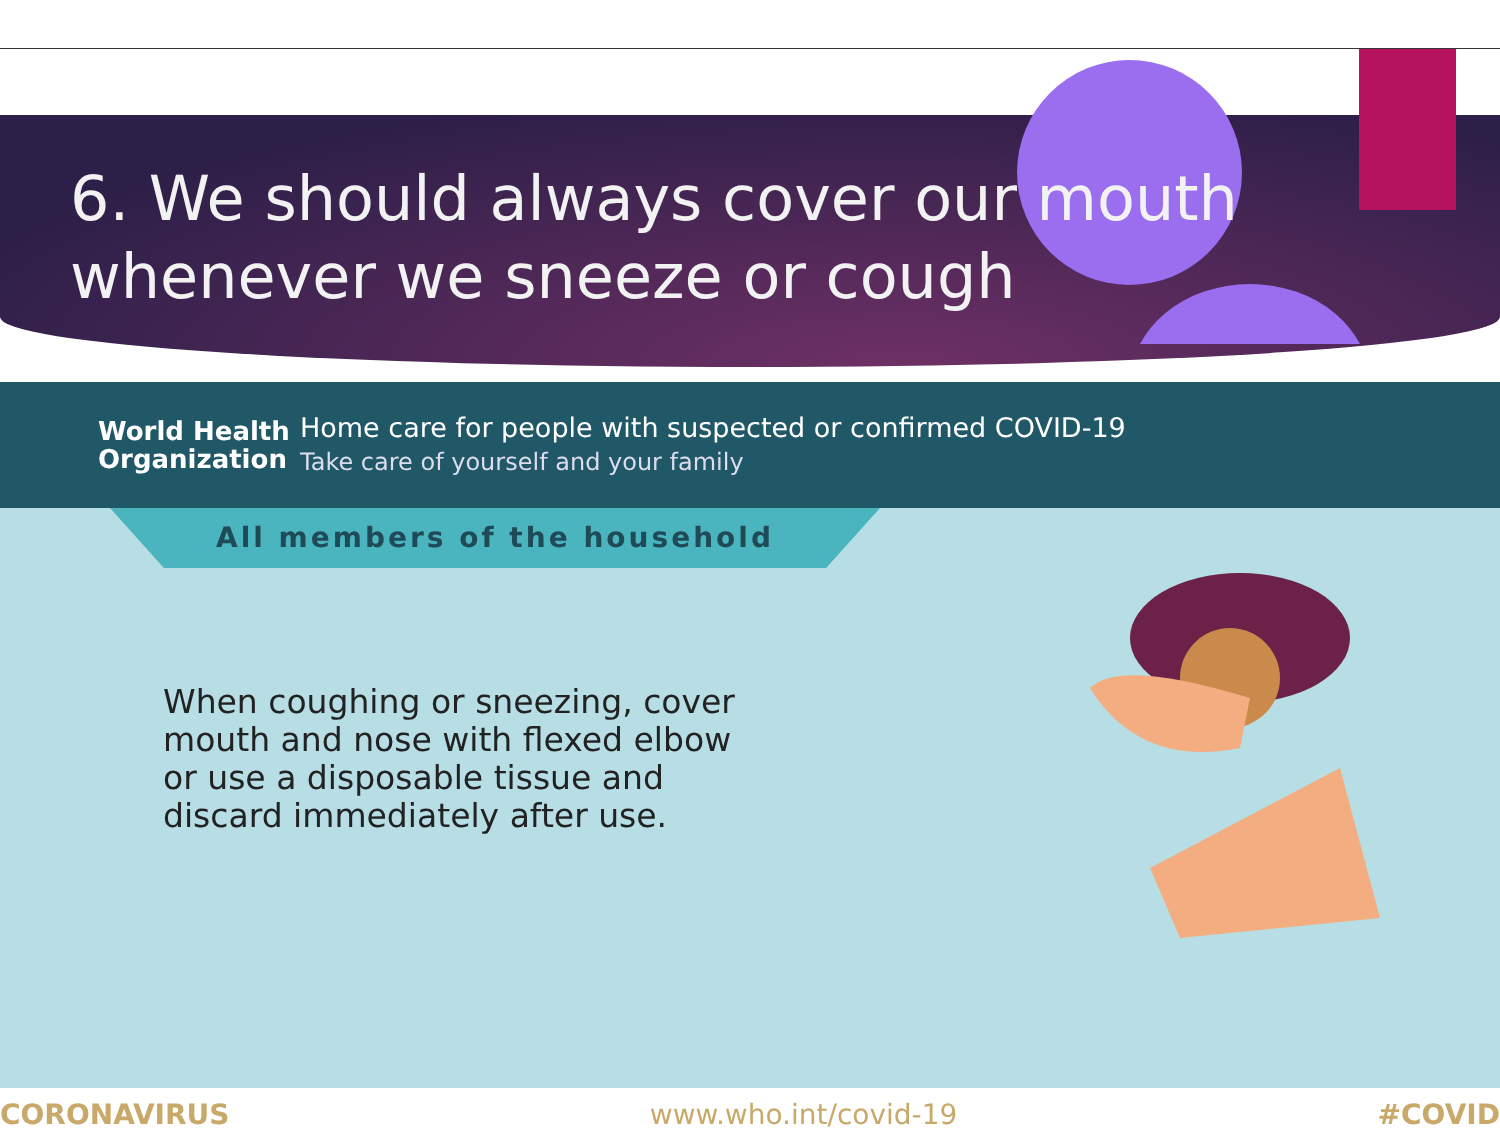6. We should always cover our mouth whenever we sneeze or cough
World Health Organization
Home care for people with suspected or confirmed COVID-19
Take care of yourself and your family
All members of the household
When coughing or sneezing, cover
mouth and nose with flexed elbow
or use a disposable tissue and
discard immediately after use.
CORONAVIRUS www.who.int/covid-19 #COVID